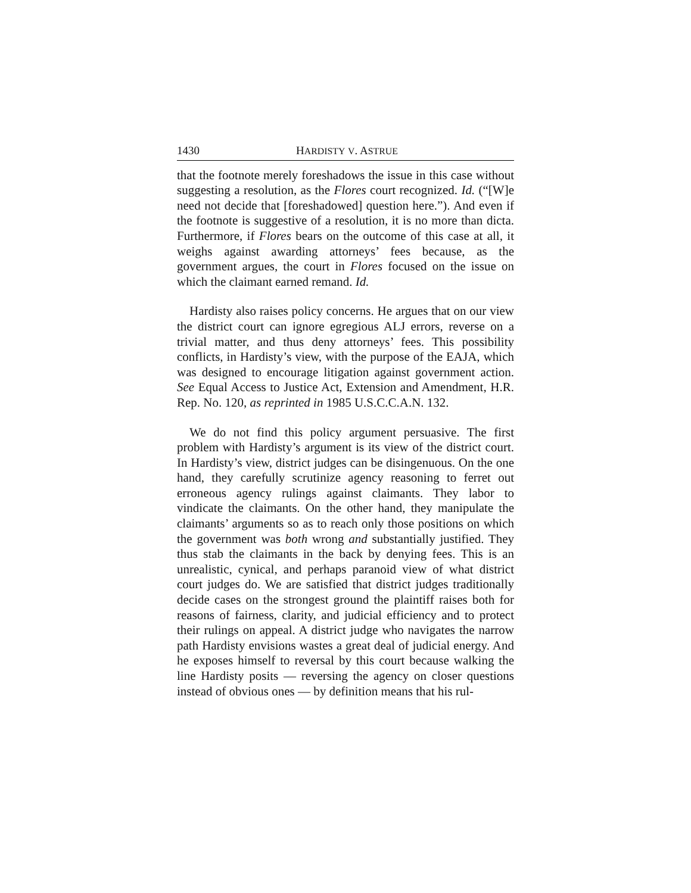1430 HARDISTY V. ASTRUE
that the footnote merely foreshadows the issue in this case without suggesting a resolution, as the Flores court recognized. Id. (“[W]e need not decide that [foreshadowed] question here.”). And even if the footnote is suggestive of a resolution, it is no more than dicta. Furthermore, if Flores bears on the outcome of this case at all, it weighs against awarding attorneys’ fees because, as the government argues, the court in Flores focused on the issue on which the claimant earned remand. Id.
Hardisty also raises policy concerns. He argues that on our view the district court can ignore egregious ALJ errors, reverse on a trivial matter, and thus deny attorneys’ fees. This possibility conflicts, in Hardisty’s view, with the purpose of the EAJA, which was designed to encourage litigation against government action. See Equal Access to Justice Act, Extension and Amendment, H.R. Rep. No. 120, as reprinted in 1985 U.S.C.C.A.N. 132.
We do not find this policy argument persuasive. The first problem with Hardisty’s argument is its view of the district court. In Hardisty’s view, district judges can be disingenuous. On the one hand, they carefully scrutinize agency reasoning to ferret out erroneous agency rulings against claimants. They labor to vindicate the claimants. On the other hand, they manipulate the claimants’ arguments so as to reach only those positions on which the government was both wrong and substantially justified. They thus stab the claimants in the back by denying fees. This is an unrealistic, cynical, and perhaps paranoid view of what district court judges do. We are satisfied that district judges traditionally decide cases on the strongest ground the plaintiff raises both for reasons of fairness, clarity, and judicial efficiency and to protect their rulings on appeal. A district judge who navigates the narrow path Hardisty envisions wastes a great deal of judicial energy. And he exposes himself to reversal by this court because walking the line Hardisty posits — reversing the agency on closer questions instead of obvious ones — by definition means that his rul-